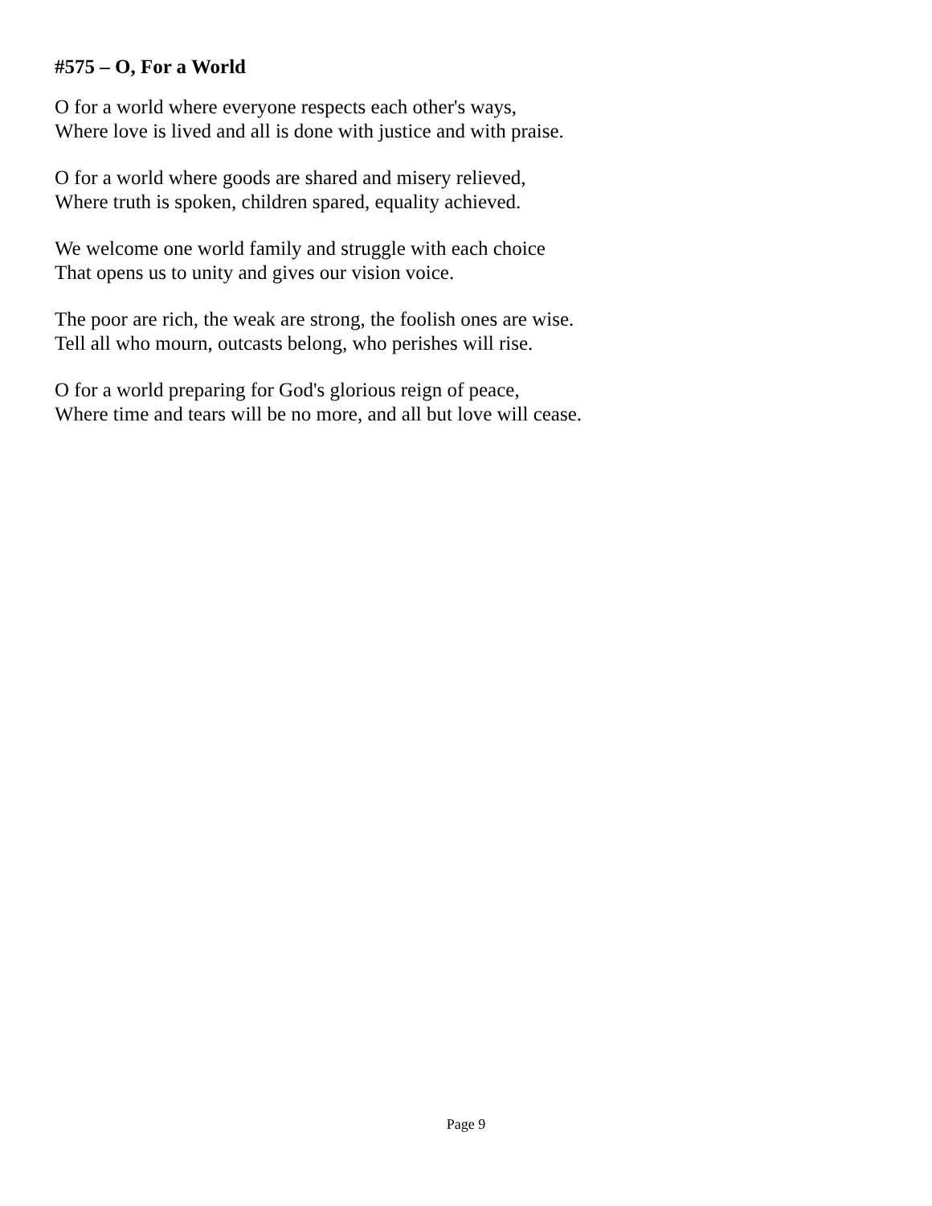#575 – O, For a World
O for a world where everyone respects each other's ways,
Where love is lived and all is done with justice and with praise.
O for a world where goods are shared and misery relieved,
Where truth is spoken, children spared, equality achieved.
We welcome one world family and struggle with each choice
That opens us to unity and gives our vision voice.
The poor are rich, the weak are strong, the foolish ones are wise.
Tell all who mourn, outcasts belong, who perishes will rise.
O for a world preparing for God's glorious reign of peace,
Where time and tears will be no more, and all but love will cease.
Page 9